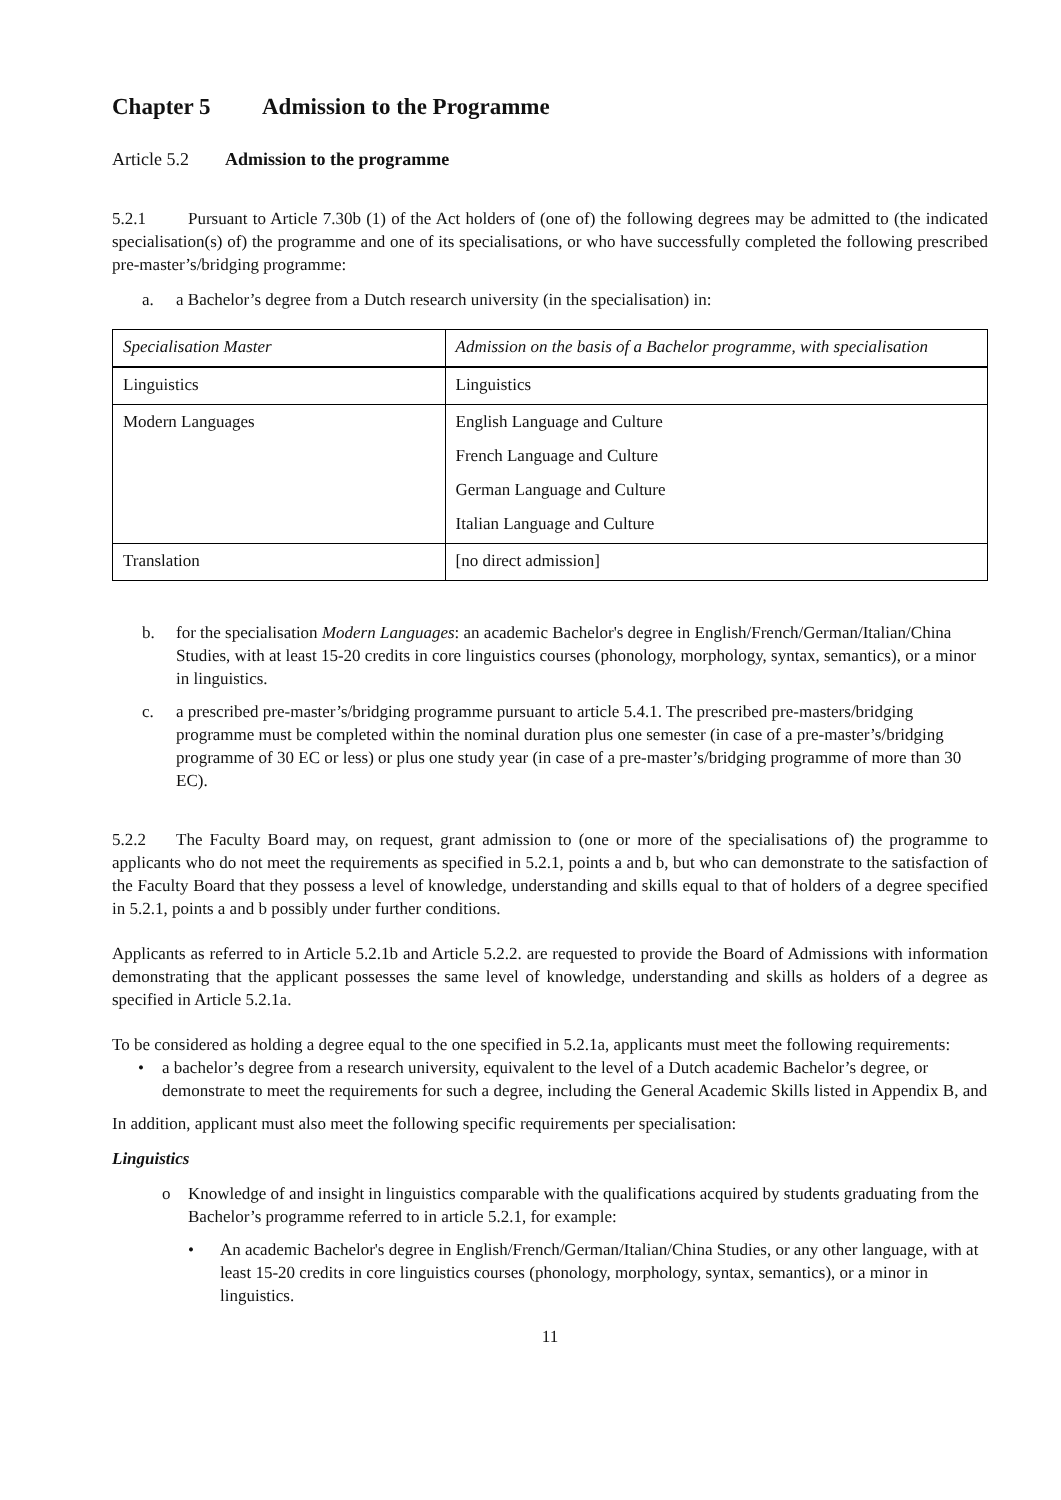Chapter 5 Admission to the Programme
Article 5.2 Admission to the programme
5.2.1 Pursuant to Article 7.30b (1) of the Act holders of (one of) the following degrees may be admitted to (the indicated specialisation(s) of) the programme and one of its specialisations, or who have successfully completed the following prescribed pre-master’s/bridging programme:
a. a Bachelor’s degree from a Dutch research university (in the specialisation) in:
| Specialisation Master | Admission on the basis of a Bachelor programme, with specialisation |
| --- | --- |
| Linguistics | Linguistics |
| Modern Languages | English Language and Culture French Language and Culture German Language and Culture Italian Language and Culture |
| Translation | [no direct admission] |
b. for the specialisation Modern Languages: an academic Bachelor's degree in English/French/German/Italian/China Studies, with at least 15-20 credits in core linguistics courses (phonology, morphology, syntax, semantics), or a minor in linguistics.
c. a prescribed pre-master’s/bridging programme pursuant to article 5.4.1. The prescribed pre-masters/bridging programme must be completed within the nominal duration plus one semester (in case of a pre-master’s/bridging programme of 30 EC or less) or plus one study year (in case of a pre-master’s/bridging programme of more than 30 EC).
5.2.2 The Faculty Board may, on request, grant admission to (one or more of the specialisations of) the programme to applicants who do not meet the requirements as specified in 5.2.1, points a and b, but who can demonstrate to the satisfaction of the Faculty Board that they possess a level of knowledge, understanding and skills equal to that of holders of a degree specified in 5.2.1, points a and b possibly under further conditions.
Applicants as referred to in Article 5.2.1b and Article 5.2.2. are requested to provide the Board of Admissions with information demonstrating that the applicant possesses the same level of knowledge, understanding and skills as holders of a degree as specified in Article 5.2.1a.
To be considered as holding a degree equal to the one specified in 5.2.1a, applicants must meet the following requirements:
• a bachelor’s degree from a research university, equivalent to the level of a Dutch academic Bachelor’s degree, or demonstrate to meet the requirements for such a degree, including the General Academic Skills listed in Appendix B, and
In addition, applicant must also meet the following specific requirements per specialisation:
Linguistics
o Knowledge of and insight in linguistics comparable with the qualifications acquired by students graduating from the Bachelor’s programme referred to in article 5.2.1, for example:
• An academic Bachelor's degree in English/French/German/Italian/China Studies, or any other language, with at least 15-20 credits in core linguistics courses (phonology, morphology, syntax, semantics), or a minor in linguistics.
11